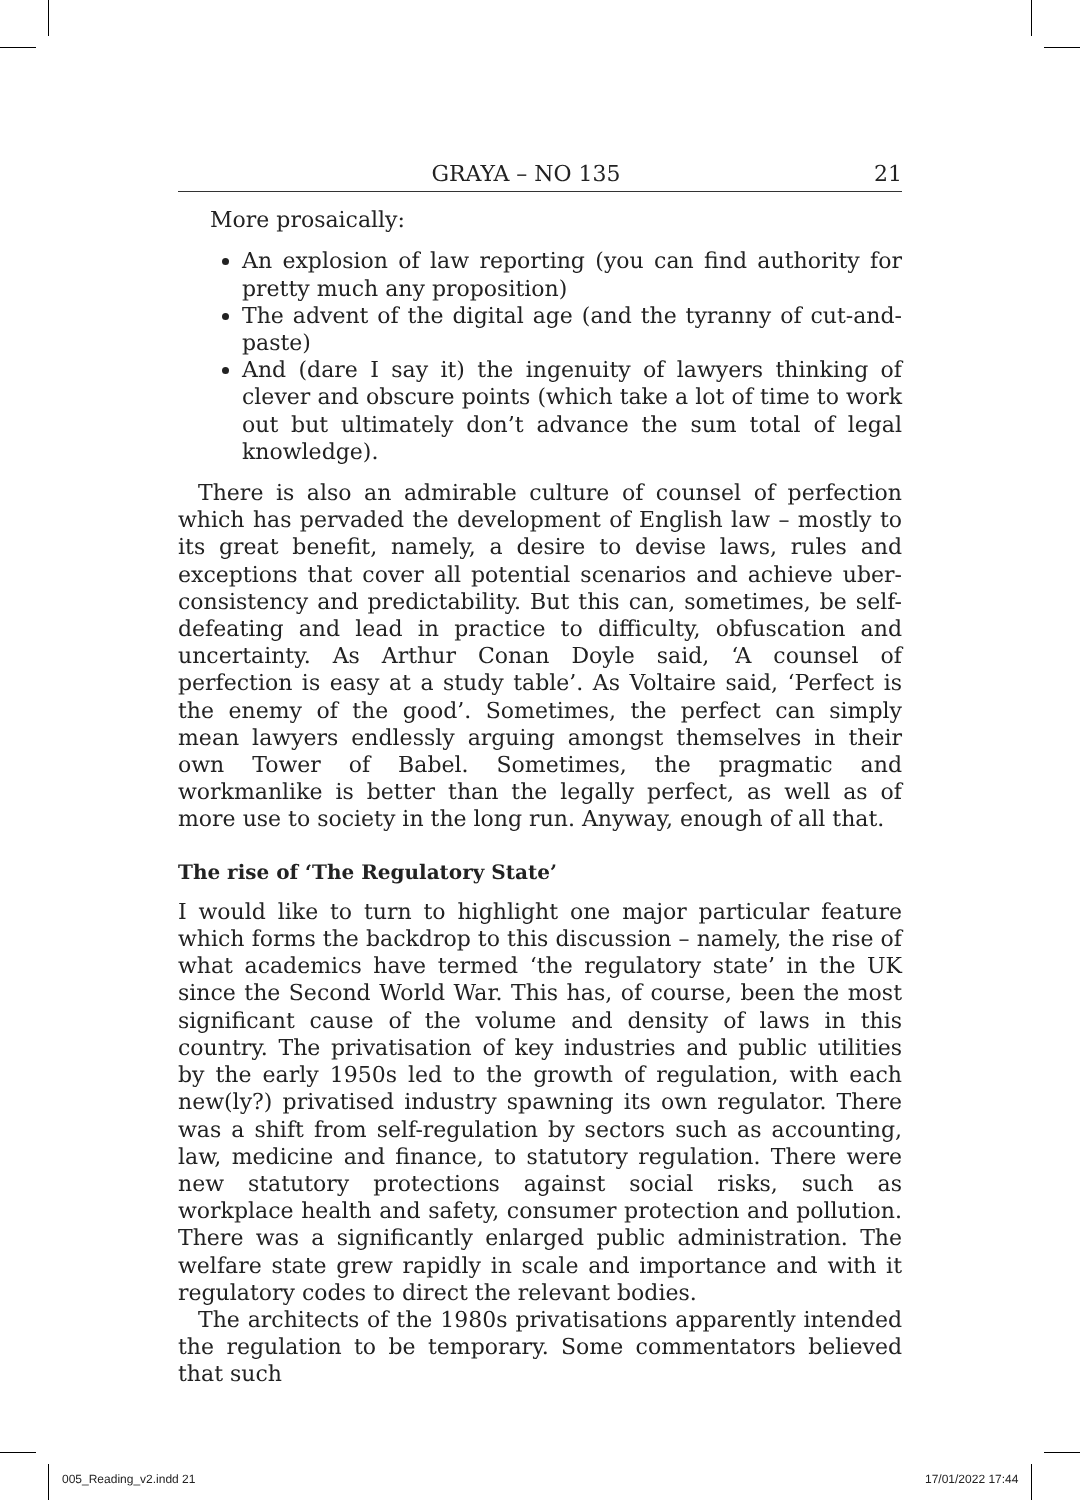GRAYA – NO 135 21
More prosaically:
An explosion of law reporting (you can find authority for pretty much any proposition)
The advent of the digital age (and the tyranny of cut-and-paste)
And (dare I say it) the ingenuity of lawyers thinking of clever and obscure points (which take a lot of time to work out but ultimately don’t advance the sum total of legal knowledge).
There is also an admirable culture of counsel of perfection which has pervaded the development of English law – mostly to its great benefit, namely, a desire to devise laws, rules and exceptions that cover all potential scenarios and achieve uber-consistency and predictability. But this can, sometimes, be self-defeating and lead in practice to difficulty, obfuscation and uncertainty. As Arthur Conan Doyle said, ‘A counsel of perfection is easy at a study table’. As Voltaire said, ‘Perfect is the enemy of the good’. Sometimes, the perfect can simply mean lawyers endlessly arguing amongst themselves in their own Tower of Babel. Sometimes, the pragmatic and workmanlike is better than the legally perfect, as well as of more use to society in the long run. Anyway, enough of all that.
The rise of ‘The Regulatory State’
I would like to turn to highlight one major particular feature which forms the backdrop to this discussion – namely, the rise of what academics have termed ‘the regulatory state’ in the UK since the Second World War. This has, of course, been the most significant cause of the volume and density of laws in this country. The privatisation of key industries and public utilities by the early 1950s led to the growth of regulation, with each new(ly?) privatised industry spawning its own regulator. There was a shift from self-regulation by sectors such as accounting, law, medicine and finance, to statutory regulation. There were new statutory protections against social risks, such as workplace health and safety, consumer protection and pollution. There was a significantly enlarged public administration. The welfare state grew rapidly in scale and importance and with it regulatory codes to direct the relevant bodies.
The architects of the 1980s privatisations apparently intended the regulation to be temporary. Some commentators believed that such
005_Reading_v2.indd 21 17/01/2022 17:44